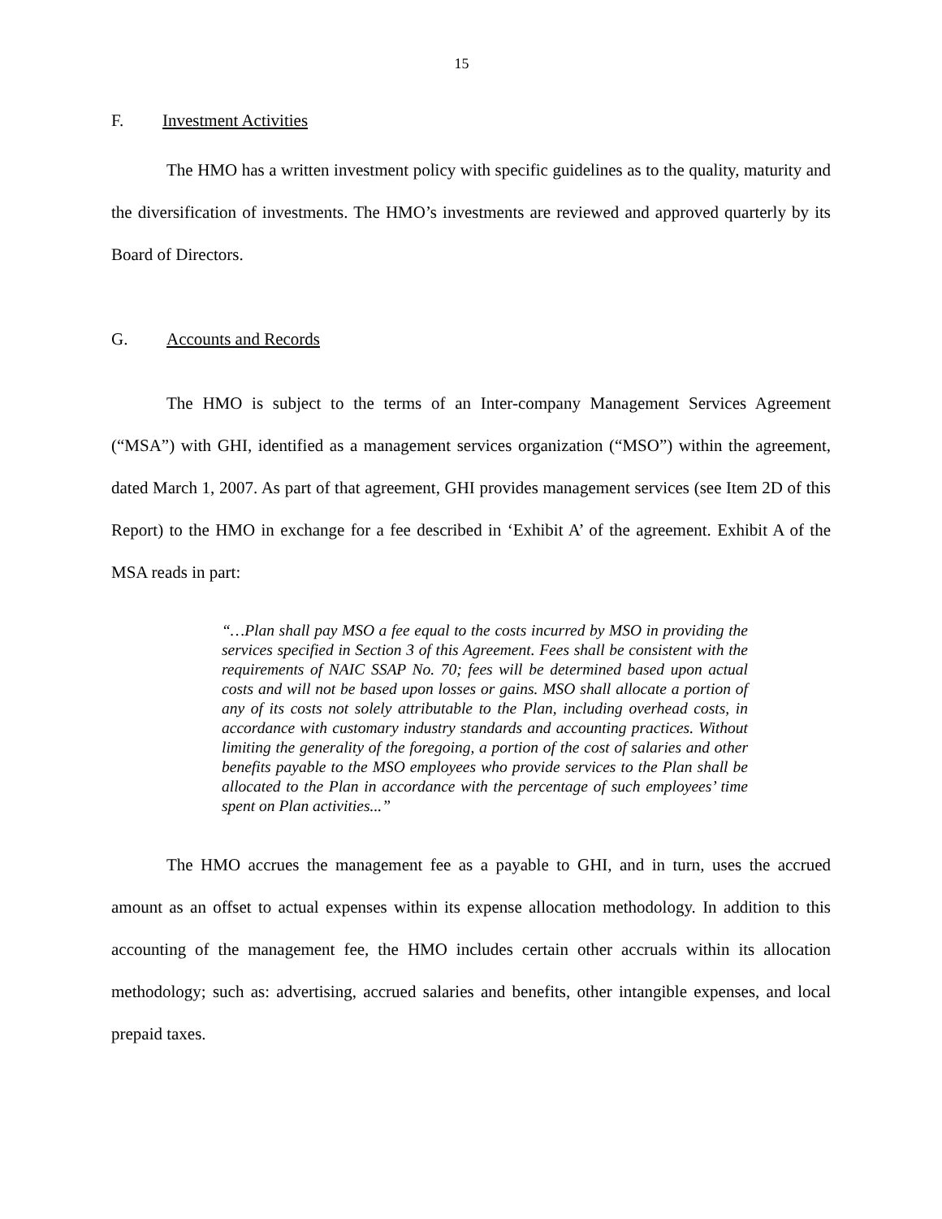15
F. Investment Activities
The HMO has a written investment policy with specific guidelines as to the quality, maturity and the diversification of investments. The HMO’s investments are reviewed and approved quarterly by its Board of Directors.
G. Accounts and Records
The HMO is subject to the terms of an Inter-company Management Services Agreement (“MSA”) with GHI, identified as a management services organization (“MSO”) within the agreement, dated March 1, 2007. As part of that agreement, GHI provides management services (see Item 2D of this Report) to the HMO in exchange for a fee described in ‘Exhibit A’ of the agreement. Exhibit A of the MSA reads in part:
“…Plan shall pay MSO a fee equal to the costs incurred by MSO in providing the services specified in Section 3 of this Agreement. Fees shall be consistent with the requirements of NAIC SSAP No. 70; fees will be determined based upon actual costs and will not be based upon losses or gains. MSO shall allocate a portion of any of its costs not solely attributable to the Plan, including overhead costs, in accordance with customary industry standards and accounting practices. Without limiting the generality of the foregoing, a portion of the cost of salaries and other benefits payable to the MSO employees who provide services to the Plan shall be allocated to the Plan in accordance with the percentage of such employees’ time spent on Plan activities...”
The HMO accrues the management fee as a payable to GHI, and in turn, uses the accrued amount as an offset to actual expenses within its expense allocation methodology. In addition to this accounting of the management fee, the HMO includes certain other accruals within its allocation methodology; such as: advertising, accrued salaries and benefits, other intangible expenses, and local prepaid taxes.